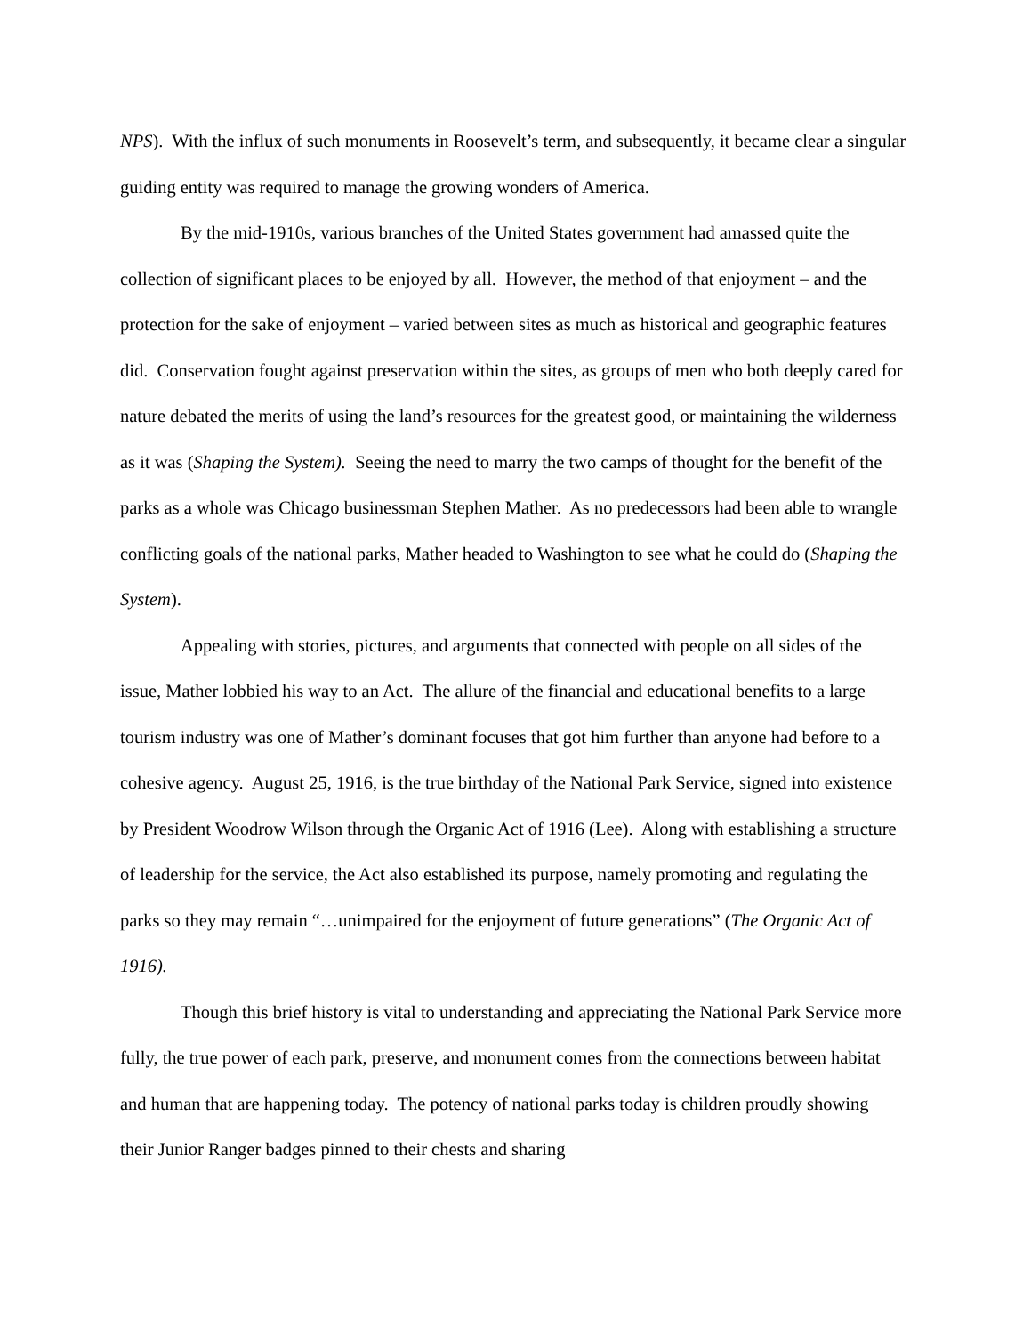NPS). With the influx of such monuments in Roosevelt’s term, and subsequently, it became clear a singular guiding entity was required to manage the growing wonders of America.
By the mid-1910s, various branches of the United States government had amassed quite the collection of significant places to be enjoyed by all. However, the method of that enjoyment – and the protection for the sake of enjoyment – varied between sites as much as historical and geographic features did. Conservation fought against preservation within the sites, as groups of men who both deeply cared for nature debated the merits of using the land’s resources for the greatest good, or maintaining the wilderness as it was (Shaping the System). Seeing the need to marry the two camps of thought for the benefit of the parks as a whole was Chicago businessman Stephen Mather. As no predecessors had been able to wrangle conflicting goals of the national parks, Mather headed to Washington to see what he could do (Shaping the System).
Appealing with stories, pictures, and arguments that connected with people on all sides of the issue, Mather lobbied his way to an Act. The allure of the financial and educational benefits to a large tourism industry was one of Mather’s dominant focuses that got him further than anyone had before to a cohesive agency. August 25, 1916, is the true birthday of the National Park Service, signed into existence by President Woodrow Wilson through the Organic Act of 1916 (Lee). Along with establishing a structure of leadership for the service, the Act also established its purpose, namely promoting and regulating the parks so they may remain “…unimpaired for the enjoyment of future generations” (The Organic Act of 1916).
Though this brief history is vital to understanding and appreciating the National Park Service more fully, the true power of each park, preserve, and monument comes from the connections between habitat and human that are happening today. The potency of national parks today is children proudly showing their Junior Ranger badges pinned to their chests and sharing